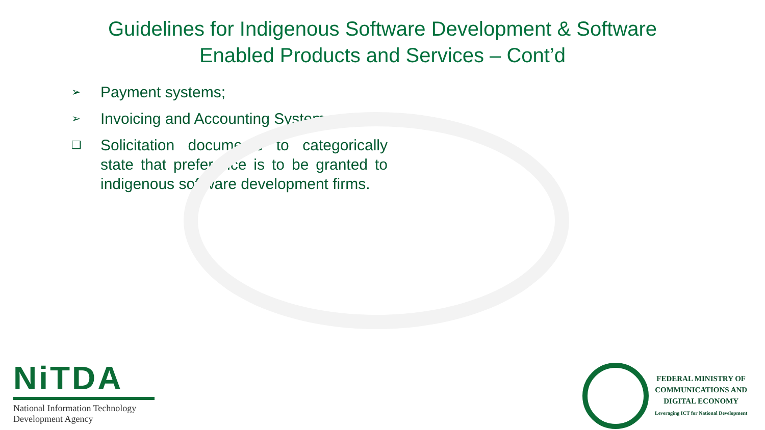Guidelines for Indigenous Software Development & Software
Enabled Products and Services – Cont’d
➢ Payment systems;
➢ Invoicing and Accounting Systems.
❑ Solicitation documents to categorically state that preference is to be granted to indigenous software development firms.
NiTDA
National Information Technology
Development Agency
FEDERAL MINISTRY OF
COMMUNICATIONS AND
DIGITAL ECONOMY
Leveraging ICT for National Development